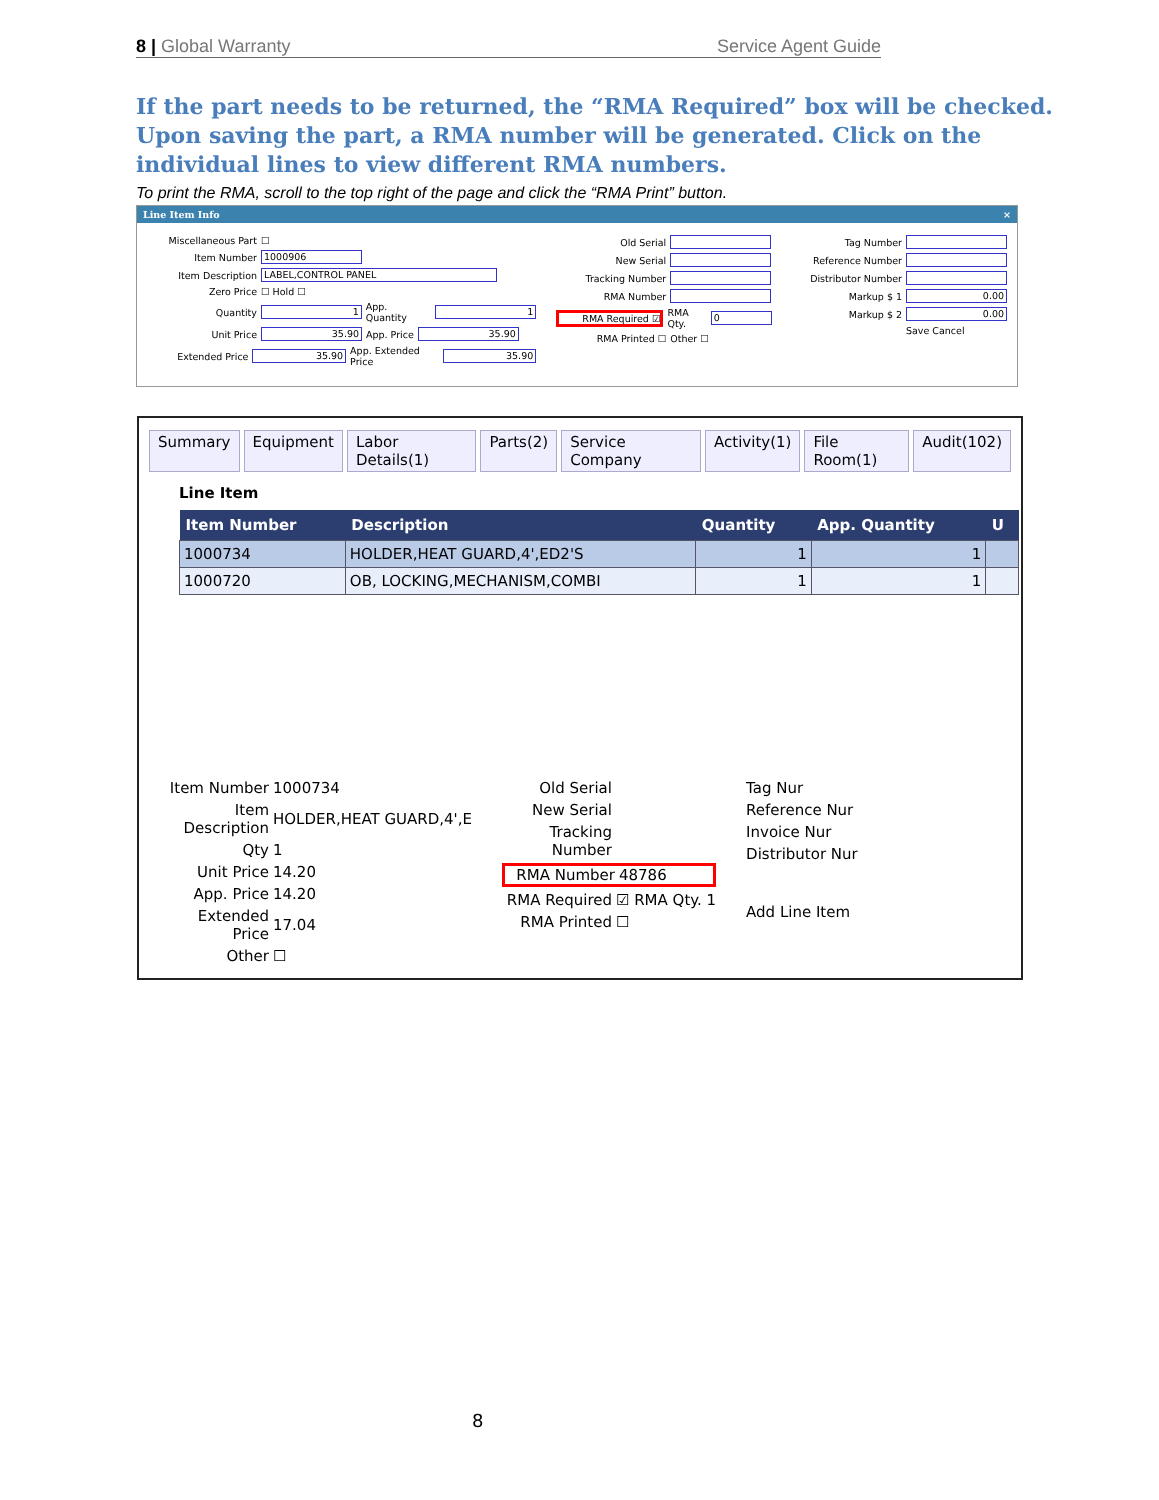8 | Global Warranty Service Agent Guide
If the part needs to be returned, the “RMA Required” box will be checked. Upon saving the part, a RMA number will be generated. Click on the individual lines to view different RMA numbers.
To print the RMA, scroll to the top right of the page and click the “RMA Print” button.
Line Item Info ×
Miscellaneous Part ☐
Item Number
1000906
Item Description
LABEL,CONTROL PANEL
Zero Price ☐ Hold ☐
Quantity
1
App. Quantity
1
Unit Price
35.90
App. Price
35.90
Extended Price
35.90
App. Extended Price
35.90
Old Serial
New Serial
Tracking Number
RMA Number
RMA Required ☑ RMA Qty.
0
RMA Printed ☐ Other ☐
Tag Number
Reference Number
Distributor Number
Markup $ 1
0.00
Markup $ 2
0.00
Save Cancel
Summary Equipment Labor Details(1) Parts(2) Service Company Activity(1) File Room(1) Audit(102)
Line Item
| Item Number | Description | Quantity | App. Quantity | U |
| --- | --- | --- | --- | --- |
| 1000734 | HOLDER,HEAT GUARD,4',ED2'S | 1 | 1 | |
| 1000720 | OB, LOCKING,MECHANISM,COMBI | 1 | 1 | |
Item Number 1000734
Item Description HOLDER,HEAT GUARD,4',E
Qty 1
Unit Price 14.20
App. Price 14.20
Extended Price 17.04
Other ☐
Old Serial
New Serial
Tracking Number
RMA Number 48786
RMA Required ☑ RMA Qty. 1
RMA Printed ☐
Tag Nur
Reference Nur
Invoice Nur
Distributor Nur
Add Line Item
8